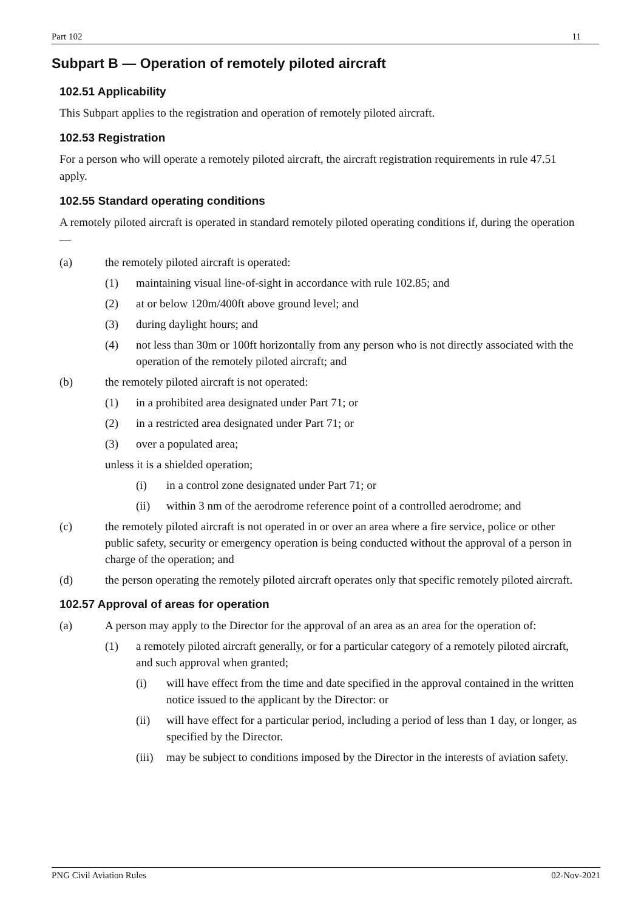Part 102 11
Subpart B — Operation of remotely piloted aircraft
102.51 Applicability
This Subpart applies to the registration and operation of remotely piloted aircraft.
102.53 Registration
For a person who will operate a remotely piloted aircraft, the aircraft registration requirements in rule 47.51 apply.
102.55 Standard operating conditions
A remotely piloted aircraft is operated in standard remotely piloted operating conditions if, during the operation—
(a) the remotely piloted aircraft is operated:
(1) maintaining visual line-of-sight in accordance with rule 102.85; and
(2) at or below 120m/400ft above ground level; and
(3) during daylight hours; and
(4) not less than 30m or 100ft horizontally from any person who is not directly associated with the operation of the remotely piloted aircraft; and
(b) the remotely piloted aircraft is not operated:
(1) in a prohibited area designated under Part 71; or
(2) in a restricted area designated under Part 71; or
(3) over a populated area;
unless it is a shielded operation;
(i) in a control zone designated under Part 71; or
(ii) within 3 nm of the aerodrome reference point of a controlled aerodrome; and
(c) the remotely piloted aircraft is not operated in or over an area where a fire service, police or other public safety, security or emergency operation is being conducted without the approval of a person in charge of the operation; and
(d) the person operating the remotely piloted aircraft operates only that specific remotely piloted aircraft.
102.57 Approval of areas for operation
(a) A person may apply to the Director for the approval of an area as an area for the operation of:
(1) a remotely piloted aircraft generally, or for a particular category of a remotely piloted aircraft, and such approval when granted;
(i) will have effect from the time and date specified in the approval contained in the written notice issued to the applicant by the Director: or
(ii) will have effect for a particular period, including a period of less than 1 day, or longer, as specified by the Director.
(iii) may be subject to conditions imposed by the Director in the interests of aviation safety.
PNG Civil Aviation Rules 02-Nov-2021